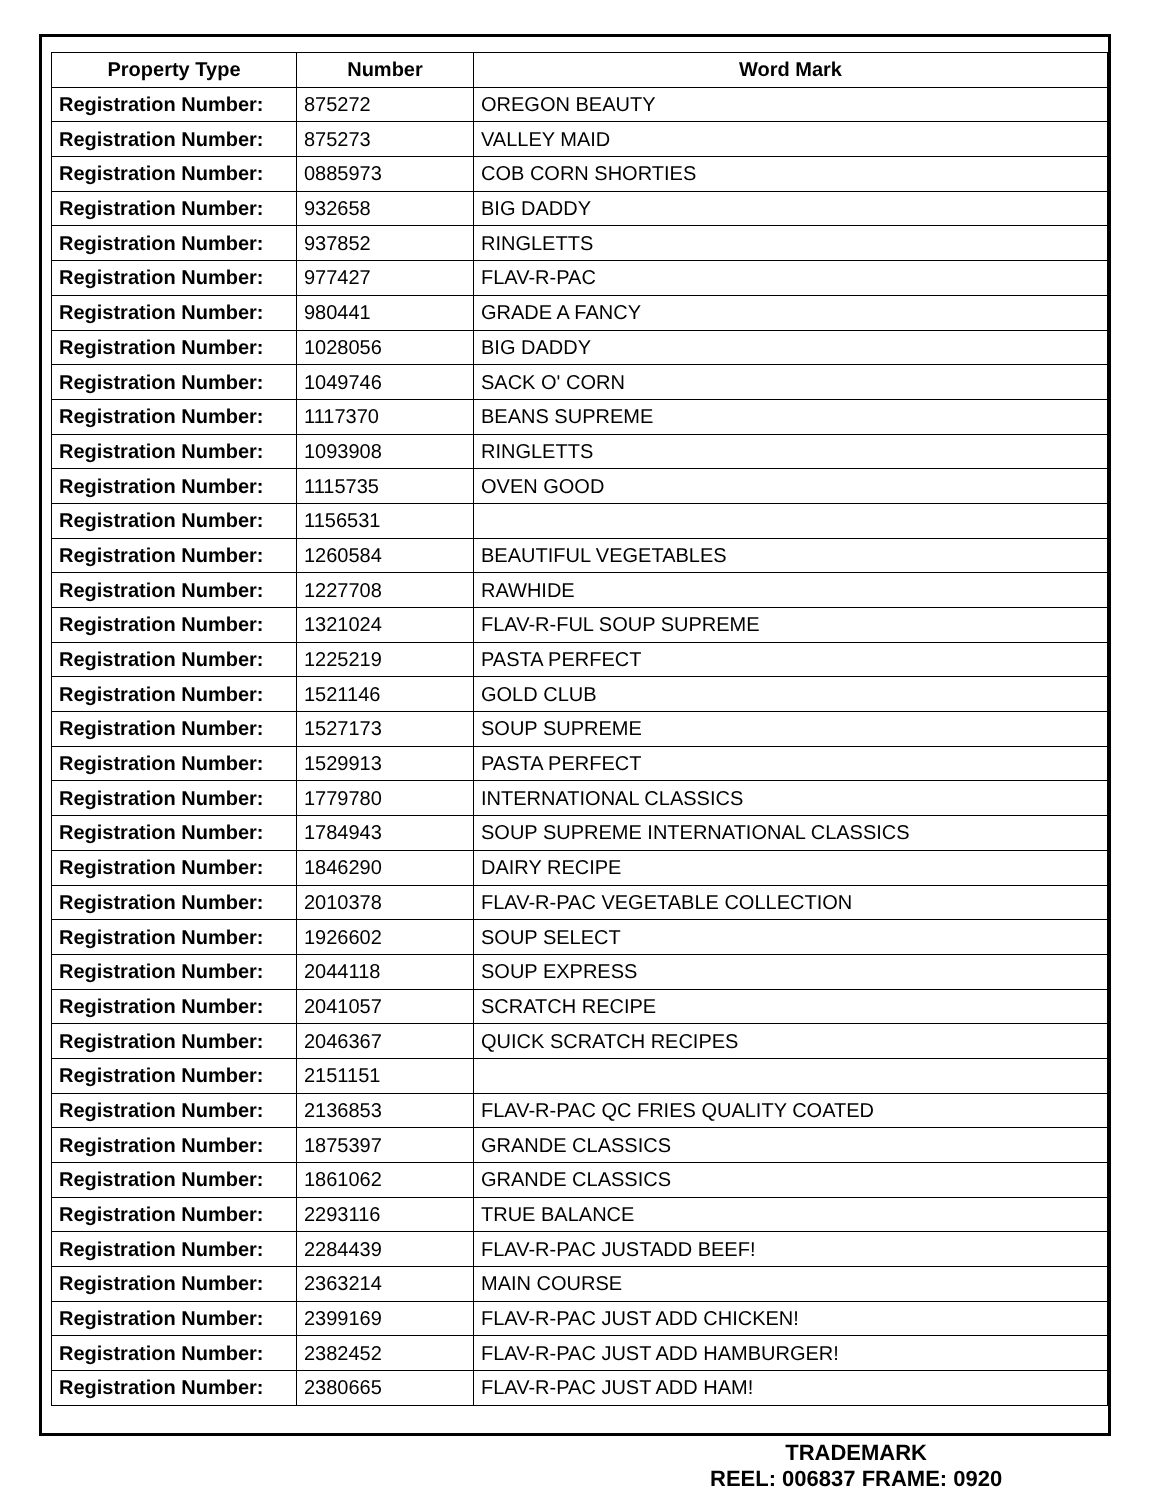| Property Type | Number | Word Mark |
| --- | --- | --- |
| Registration Number: | 875272 | OREGON BEAUTY |
| Registration Number: | 875273 | VALLEY MAID |
| Registration Number: | 0885973 | COB CORN SHORTIES |
| Registration Number: | 932658 | BIG DADDY |
| Registration Number: | 937852 | RINGLETTS |
| Registration Number: | 977427 | FLAV-R-PAC |
| Registration Number: | 980441 | GRADE A FANCY |
| Registration Number: | 1028056 | BIG DADDY |
| Registration Number: | 1049746 | SACK O' CORN |
| Registration Number: | 1117370 | BEANS SUPREME |
| Registration Number: | 1093908 | RINGLETTS |
| Registration Number: | 1115735 | OVEN GOOD |
| Registration Number: | 1156531 | |
| Registration Number: | 1260584 | BEAUTIFUL VEGETABLES |
| Registration Number: | 1227708 | RAWHIDE |
| Registration Number: | 1321024 | FLAV-R-FUL SOUP SUPREME |
| Registration Number: | 1225219 | PASTA PERFECT |
| Registration Number: | 1521146 | GOLD CLUB |
| Registration Number: | 1527173 | SOUP SUPREME |
| Registration Number: | 1529913 | PASTA PERFECT |
| Registration Number: | 1779780 | INTERNATIONAL CLASSICS |
| Registration Number: | 1784943 | SOUP SUPREME INTERNATIONAL CLASSICS |
| Registration Number: | 1846290 | DAIRY RECIPE |
| Registration Number: | 2010378 | FLAV-R-PAC VEGETABLE COLLECTION |
| Registration Number: | 1926602 | SOUP SELECT |
| Registration Number: | 2044118 | SOUP EXPRESS |
| Registration Number: | 2041057 | SCRATCH RECIPE |
| Registration Number: | 2046367 | QUICK SCRATCH RECIPES |
| Registration Number: | 2151151 | |
| Registration Number: | 2136853 | FLAV-R-PAC QC FRIES QUALITY COATED |
| Registration Number: | 1875397 | GRANDE CLASSICS |
| Registration Number: | 1861062 | GRANDE CLASSICS |
| Registration Number: | 2293116 | TRUE BALANCE |
| Registration Number: | 2284439 | FLAV-R-PAC JUSTADD BEEF! |
| Registration Number: | 2363214 | MAIN COURSE |
| Registration Number: | 2399169 | FLAV-R-PAC JUST ADD CHICKEN! |
| Registration Number: | 2382452 | FLAV-R-PAC JUST ADD HAMBURGER! |
| Registration Number: | 2380665 | FLAV-R-PAC JUST ADD HAM! |
TRADEMARK
REEL: 006837 FRAME: 0920